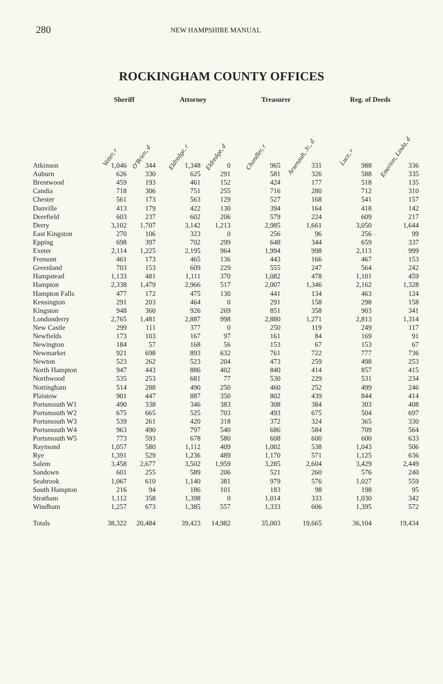280
NEW HAMPSHIRE MANUAL
ROCKINGHAM COUNTY OFFICES
| | Sheriff | | Attorney | | Treasurer | | Reg. of Deeds | |
| --- | --- | --- | --- | --- | --- | --- | --- | --- |
| | Vetter, r | O'Brien, d | Eldredge, r | Eldredge, d | Chandler, r | Arsenault, Jr., d | Luce, r | Emerton, Linda, d |
| Atkinson | 1,046 | 344 | 1,348 | 0 | 965 | 331 | 988 | 336 |
| Auburn | 626 | 330 | 625 | 291 | 581 | 326 | 588 | 335 |
| Brentwood | 459 | 193 | 461 | 152 | 424 | 177 | 518 | 135 |
| Candia | 718 | 306 | 751 | 255 | 716 | 280 | 712 | 310 |
| Chester | 561 | 173 | 563 | 129 | 527 | 168 | 541 | 157 |
| Danville | 413 | 179 | 422 | 130 | 394 | 164 | 418 | 142 |
| Deerfield | 603 | 237 | 602 | 206 | 579 | 224 | 609 | 217 |
| Derry | 3,102 | 1,707 | 3,142 | 1,213 | 2,985 | 1,661 | 3,050 | 1,644 |
| East Kingston | 270 | 106 | 323 | 0 | 256 | 96 | 256 | 99 |
| Epping | 698 | 397 | 702 | 299 | 648 | 344 | 659 | 337 |
| Exeter | 2,114 | 1,225 | 2,195 | 964 | 1,994 | 998 | 2,113 | 999 |
| Fremont | 461 | 173 | 465 | 136 | 443 | 166 | 467 | 153 |
| Greenland | 703 | 153 | 609 | 229 | 555 | 247 | 564 | 242 |
| Hampstead | 1,133 | 481 | 1,111 | 370 | 1,082 | 478 | 1,101 | 459 |
| Hampton | 2,338 | 1,479 | 2,966 | 517 | 2,007 | 1,346 | 2,162 | 1,328 |
| Hampton Falls | 477 | 172 | 475 | 130 | 441 | 134 | 463 | 124 |
| Kensington | 291 | 203 | 464 | 0 | 291 | 158 | 298 | 158 |
| Kingston | 948 | 360 | 926 | 269 | 851 | 358 | 903 | 341 |
| Londonderry | 2,765 | 1,481 | 2,887 | 998 | 2,880 | 1,271 | 2,813 | 1,314 |
| New Castle | 299 | 111 | 377 | 0 | 250 | 119 | 249 | 117 |
| Newfields | 173 | 103 | 167 | 97 | 161 | 84 | 169 | 91 |
| Newington | 184 | 57 | 168 | 56 | 153 | 67 | 153 | 67 |
| Newmarket | 921 | 698 | 893 | 632 | 761 | 722 | 777 | 736 |
| Newton | 523 | 262 | 523 | 204 | 473 | 259 | 498 | 253 |
| North Hampton | 947 | 443 | 886 | 402 | 840 | 414 | 857 | 415 |
| Northwood | 535 | 253 | 681 | 77 | 530 | 229 | 531 | 234 |
| Nottingham | 514 | 288 | 490 | 250 | 460 | 252 | 499 | 246 |
| Plaistow | 901 | 447 | 887 | 350 | 802 | 439 | 844 | 414 |
| Portsmouth W1 | 490 | 338 | 346 | 383 | 308 | 384 | 303 | 408 |
| Portsmouth W2 | 675 | 665 | 525 | 703 | 493 | 675 | 504 | 697 |
| Portsmouth W3 | 539 | 261 | 420 | 318 | 372 | 324 | 365 | 330 |
| Portsmouth W4 | 963 | 490 | 797 | 540 | 686 | 584 | 709 | 564 |
| Portsmouth W5 | 773 | 593 | 678 | 580 | 608 | 600 | 600 | 633 |
| Raymond | 1,057 | 580 | 1,112 | 409 | 1,002 | 538 | 1,043 | 506 |
| Rye | 1,391 | 529 | 1,236 | 489 | 1,170 | 571 | 1,125 | 636 |
| Salem | 3,458 | 2,677 | 3,502 | 1,959 | 3,285 | 2,604 | 3,429 | 2,449 |
| Sandown | 601 | 255 | 589 | 206 | 521 | 260 | 576 | 240 |
| Seabrook | 1,067 | 610 | 1,140 | 381 | 979 | 576 | 1,027 | 559 |
| South Hampton | 216 | 94 | 186 | 101 | 183 | 98 | 198 | 95 |
| Stratham | 1,112 | 358 | 1,398 | 0 | 1,014 | 333 | 1,030 | 342 |
| Windham | 1,257 | 673 | 1,385 | 557 | 1,333 | 606 | 1,395 | 572 |
| Totals | 38,322 | 20,484 | 39,423 | 14,982 | 35,003 | 19,665 | 36,104 | 19,434 |